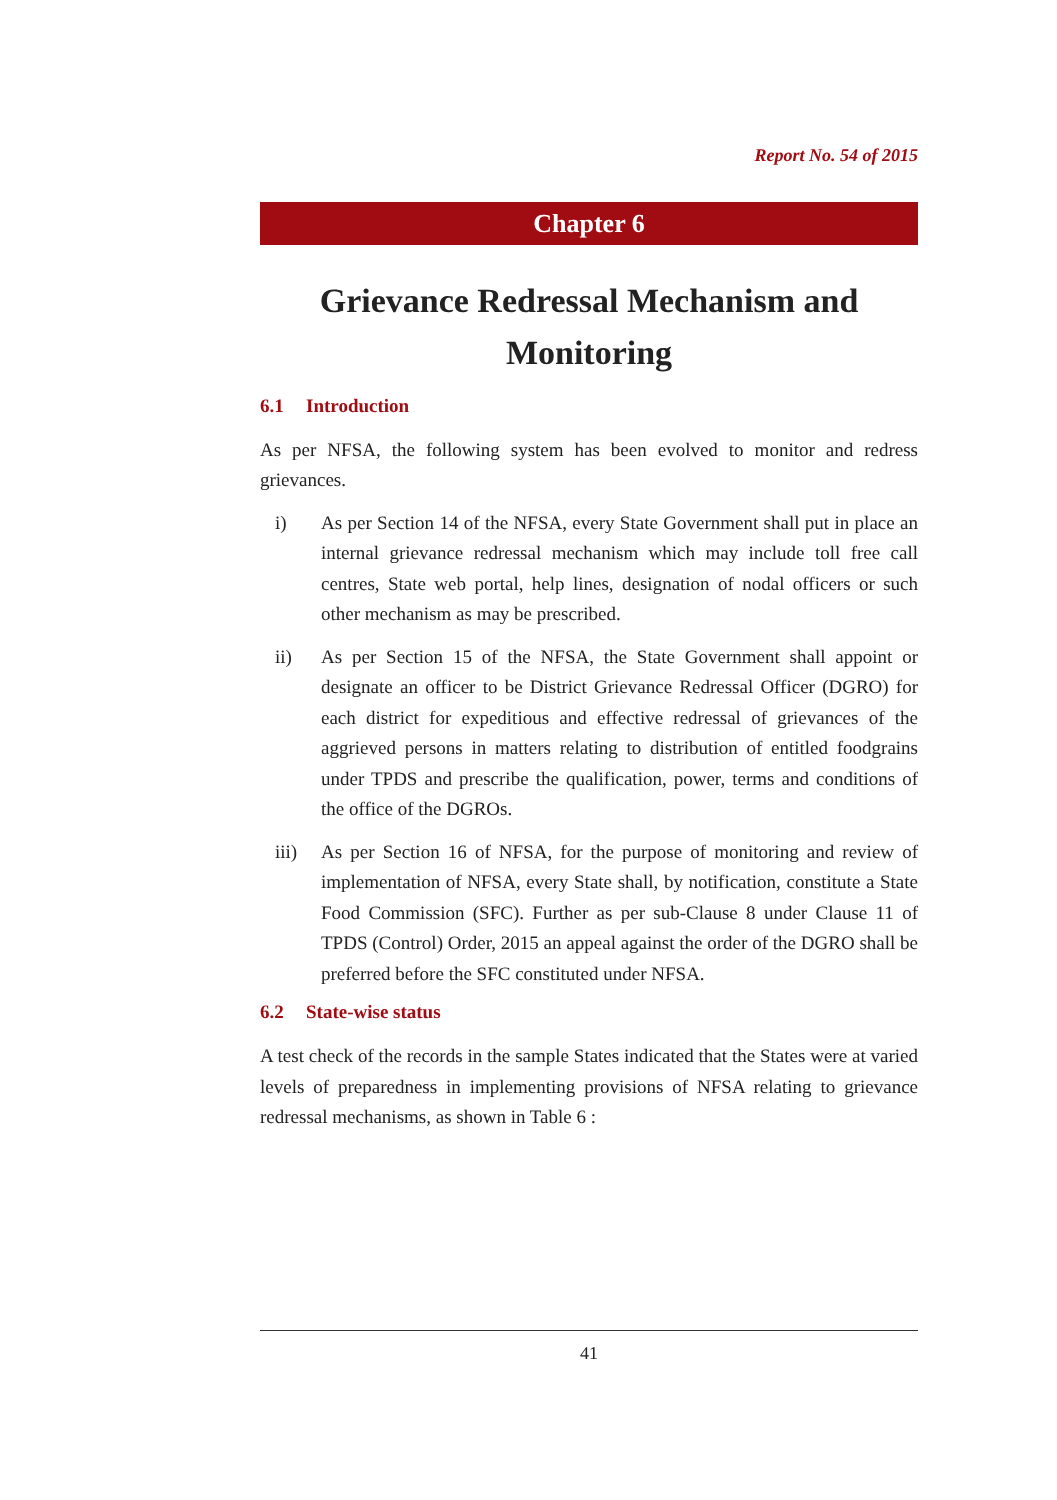Report No. 54 of 2015
Chapter 6
Grievance Redressal Mechanism and Monitoring
6.1 Introduction
As per NFSA, the following system has been evolved to monitor and redress grievances.
i) As per Section 14 of the NFSA, every State Government shall put in place an internal grievance redressal mechanism which may include toll free call centres, State web portal, help lines, designation of nodal officers or such other mechanism as may be prescribed.
ii) As per Section 15 of the NFSA, the State Government shall appoint or designate an officer to be District Grievance Redressal Officer (DGRO) for each district for expeditious and effective redressal of grievances of the aggrieved persons in matters relating to distribution of entitled foodgrains under TPDS and prescribe the qualification, power, terms and conditions of the office of the DGROs.
iii) As per Section 16 of NFSA, for the purpose of monitoring and review of implementation of NFSA, every State shall, by notification, constitute a State Food Commission (SFC). Further as per sub-Clause 8 under Clause 11 of TPDS (Control) Order, 2015 an appeal against the order of the DGRO shall be preferred before the SFC constituted under NFSA.
6.2 State-wise status
A test check of the records in the sample States indicated that the States were at varied levels of preparedness in implementing provisions of NFSA relating to grievance redressal mechanisms, as shown in Table 6 :
41